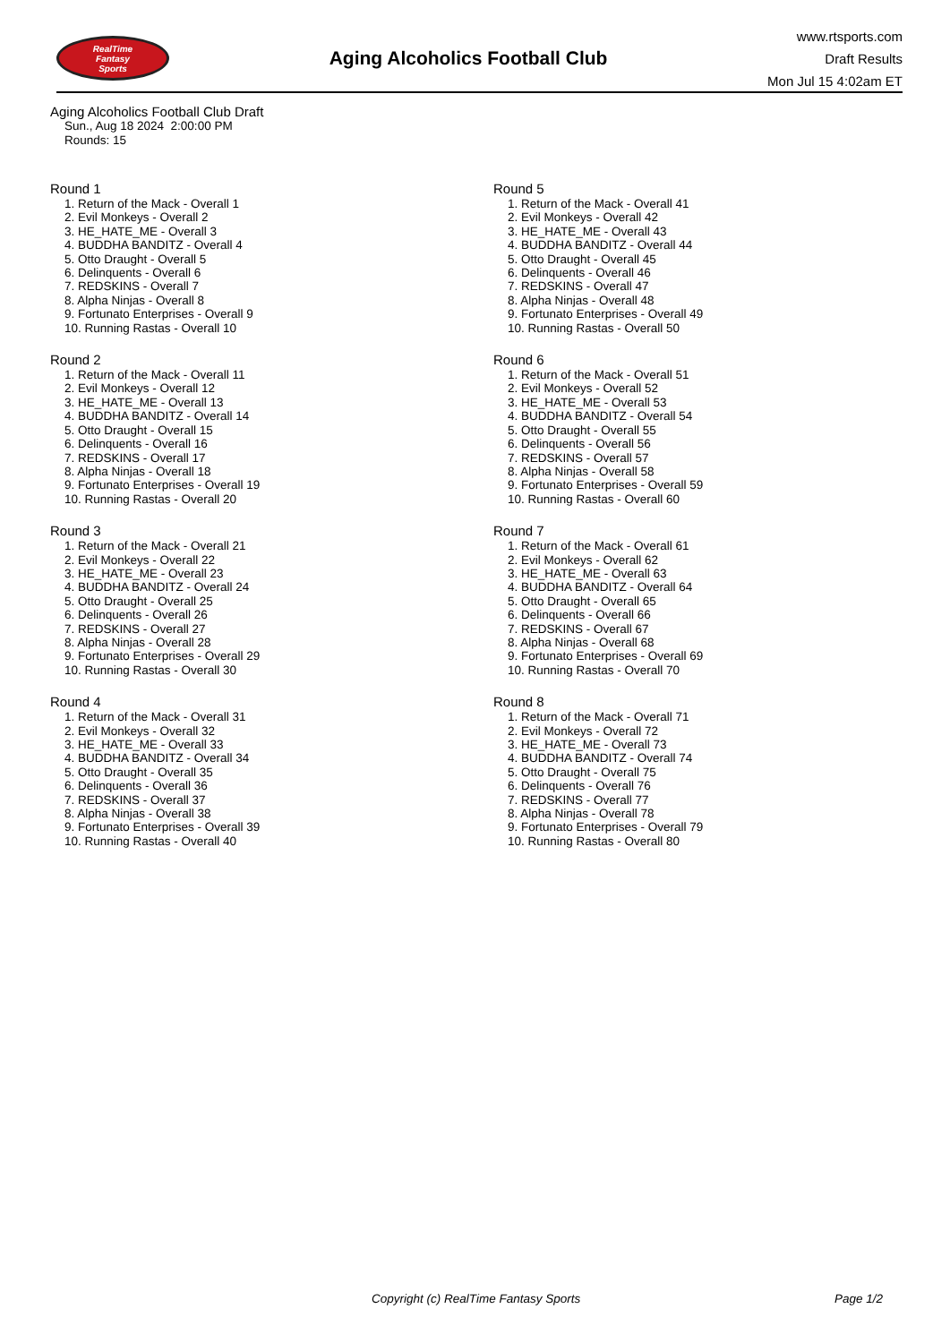RealTime
Fantasy
Sports
Aging Alcoholics Football Club
www.rtsports.com
Draft Results
Mon Jul 15 4:02am ET
Aging Alcoholics Football Club Draft
Sun., Aug 18 2024 2:00:00 PM
Rounds: 15
Round 1
1. Return of the Mack - Overall 1
2. Evil Monkeys - Overall 2
3. HE_HATE_ME - Overall 3
4. BUDDHA BANDITZ - Overall 4
5. Otto Draught - Overall 5
6. Delinquents - Overall 6
7. REDSKINS - Overall 7
8. Alpha Ninjas - Overall 8
9. Fortunato Enterprises - Overall 9
10. Running Rastas - Overall 10
Round 2
1. Return of the Mack - Overall 11
2. Evil Monkeys - Overall 12
3. HE_HATE_ME - Overall 13
4. BUDDHA BANDITZ - Overall 14
5. Otto Draught - Overall 15
6. Delinquents - Overall 16
7. REDSKINS - Overall 17
8. Alpha Ninjas - Overall 18
9. Fortunato Enterprises - Overall 19
10. Running Rastas - Overall 20
Round 3
1. Return of the Mack - Overall 21
2. Evil Monkeys - Overall 22
3. HE_HATE_ME - Overall 23
4. BUDDHA BANDITZ - Overall 24
5. Otto Draught - Overall 25
6. Delinquents - Overall 26
7. REDSKINS - Overall 27
8. Alpha Ninjas - Overall 28
9. Fortunato Enterprises - Overall 29
10. Running Rastas - Overall 30
Round 4
1. Return of the Mack - Overall 31
2. Evil Monkeys - Overall 32
3. HE_HATE_ME - Overall 33
4. BUDDHA BANDITZ - Overall 34
5. Otto Draught - Overall 35
6. Delinquents - Overall 36
7. REDSKINS - Overall 37
8. Alpha Ninjas - Overall 38
9. Fortunato Enterprises - Overall 39
10. Running Rastas - Overall 40
Round 5
1. Return of the Mack - Overall 41
2. Evil Monkeys - Overall 42
3. HE_HATE_ME - Overall 43
4. BUDDHA BANDITZ - Overall 44
5. Otto Draught - Overall 45
6. Delinquents - Overall 46
7. REDSKINS - Overall 47
8. Alpha Ninjas - Overall 48
9. Fortunato Enterprises - Overall 49
10. Running Rastas - Overall 50
Round 6
1. Return of the Mack - Overall 51
2. Evil Monkeys - Overall 52
3. HE_HATE_ME - Overall 53
4. BUDDHA BANDITZ - Overall 54
5. Otto Draught - Overall 55
6. Delinquents - Overall 56
7. REDSKINS - Overall 57
8. Alpha Ninjas - Overall 58
9. Fortunato Enterprises - Overall 59
10. Running Rastas - Overall 60
Round 7
1. Return of the Mack - Overall 61
2. Evil Monkeys - Overall 62
3. HE_HATE_ME - Overall 63
4. BUDDHA BANDITZ - Overall 64
5. Otto Draught - Overall 65
6. Delinquents - Overall 66
7. REDSKINS - Overall 67
8. Alpha Ninjas - Overall 68
9. Fortunato Enterprises - Overall 69
10. Running Rastas - Overall 70
Round 8
1. Return of the Mack - Overall 71
2. Evil Monkeys - Overall 72
3. HE_HATE_ME - Overall 73
4. BUDDHA BANDITZ - Overall 74
5. Otto Draught - Overall 75
6. Delinquents - Overall 76
7. REDSKINS - Overall 77
8. Alpha Ninjas - Overall 78
9. Fortunato Enterprises - Overall 79
10. Running Rastas - Overall 80
Copyright (c) RealTime Fantasy Sports Page 1/2